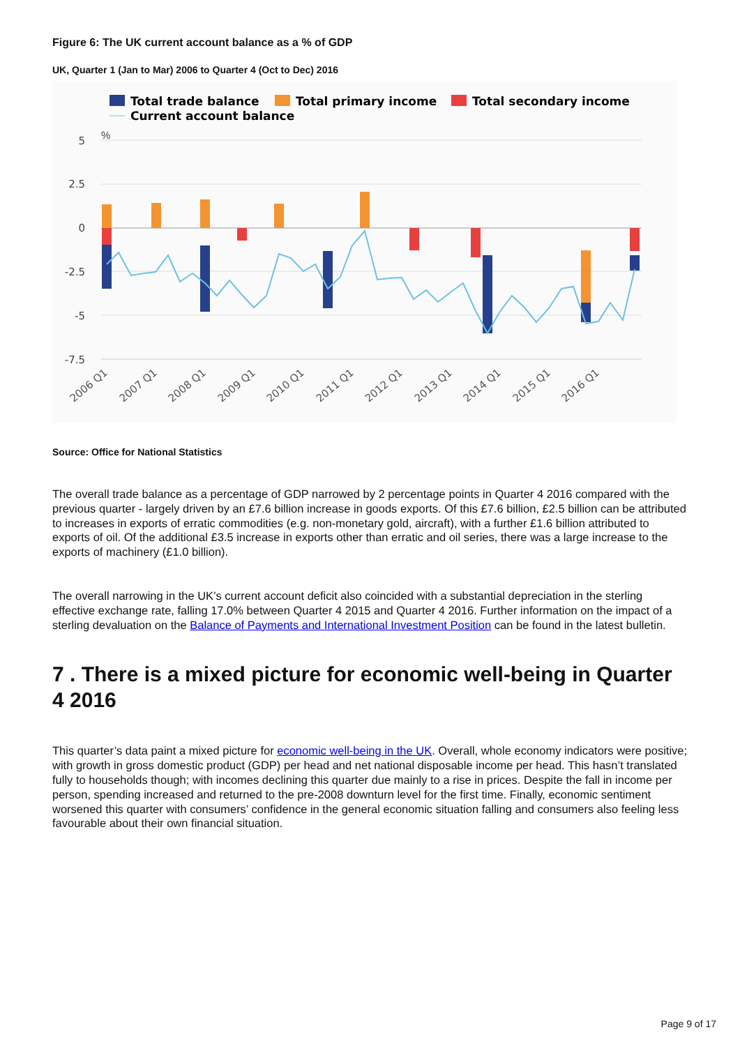Figure 6: The UK current account balance as a % of GDP
UK, Quarter 1 (Jan to Mar) 2006 to Quarter 4 (Oct to Dec) 2016
Total trade balance
Total primary income
Total secondary income
Current account balance
5
2.5
0
-2.5
-5
-7.5
%
2006 Q1
2007 Q1
2008 Q1
2009 Q1
2010 Q1
2011 Q1
2012 Q1
2013 Q1
2014 Q1
2015 Q1
2016 Q1
Source: Office for National Statistics
The overall trade balance as a percentage of GDP narrowed by 2 percentage points in Quarter 4 2016 compared with the previous quarter - largely driven by an £7.6 billion increase in goods exports. Of this £7.6 billion, £2.5 billion can be attributed to increases in exports of erratic commodities (e.g. non-monetary gold, aircraft), with a further £1.6 billion attributed to exports of oil. Of the additional £3.5 increase in exports other than erratic and oil series, there was a large increase to the exports of machinery (£1.0 billion).
The overall narrowing in the UK’s current account deficit also coincided with a substantial depreciation in the sterling effective exchange rate, falling 17.0% between Quarter 4 2015 and Quarter 4 2016. Further information on the impact of a sterling devaluation on the Balance of Payments and International Investment Position can be found in the latest bulletin.
7 . There is a mixed picture for economic well-being in Quarter 4 2016
This quarter’s data paint a mixed picture for economic well-being in the UK. Overall, whole economy indicators were positive; with growth in gross domestic product (GDP) per head and net national disposable income per head. This hasn’t translated fully to households though; with incomes declining this quarter due mainly to a rise in prices. Despite the fall in income per person, spending increased and returned to the pre-2008 downturn level for the first time. Finally, economic sentiment worsened this quarter with consumers’ confidence in the general economic situation falling and consumers also feeling less favourable about their own financial situation.
Page 9 of 17